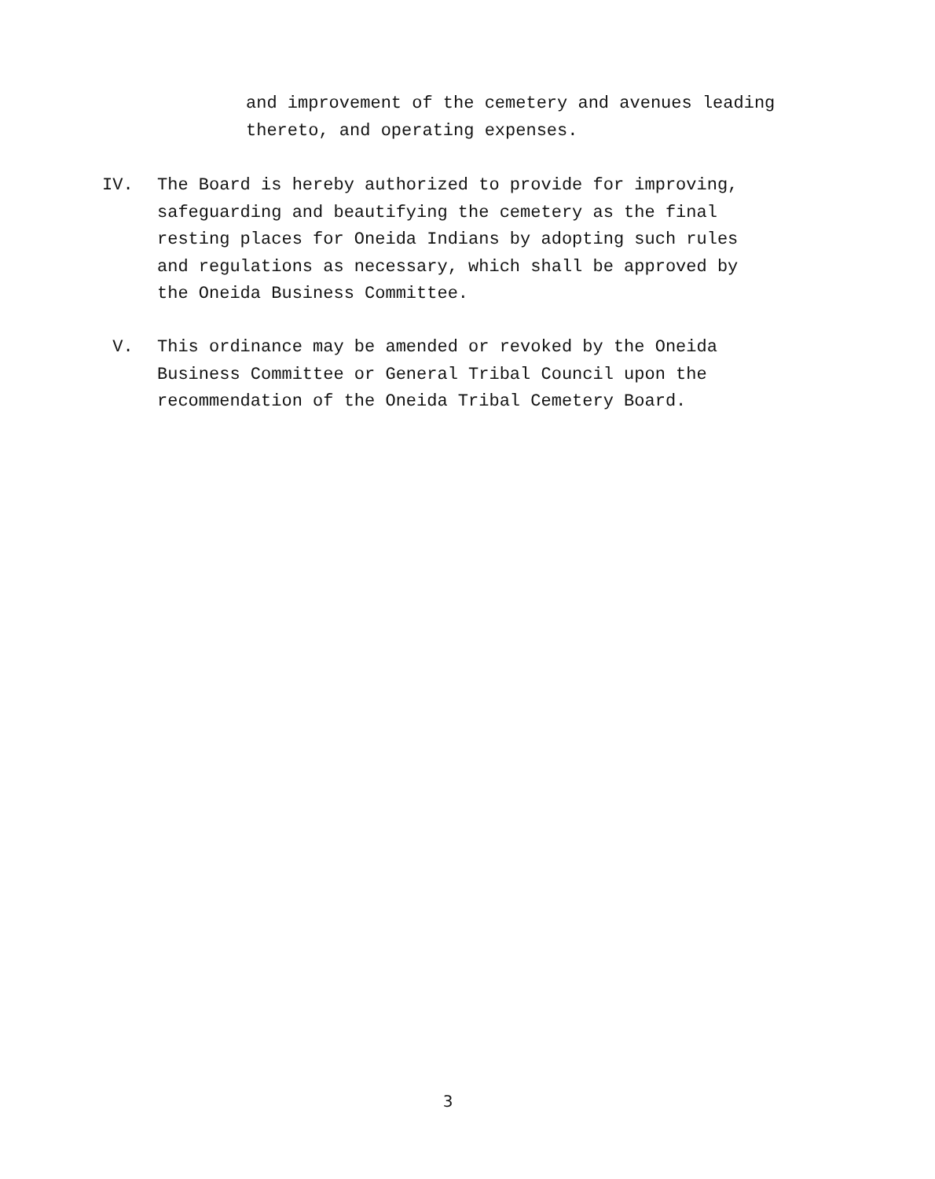and improvement of the cemetery and avenues leading
thereto, and operating expenses.
IV. The Board is hereby authorized to provide for improving,
safeguarding and beautifying the cemetery as the final
resting places for Oneida Indians by adopting such rules
and regulations as necessary, which shall be approved by
the Oneida Business Committee.
V. This ordinance may be amended or revoked by the Oneida
Business Committee or General Tribal Council upon the
recommendation of the Oneida Tribal Cemetery Board.
3